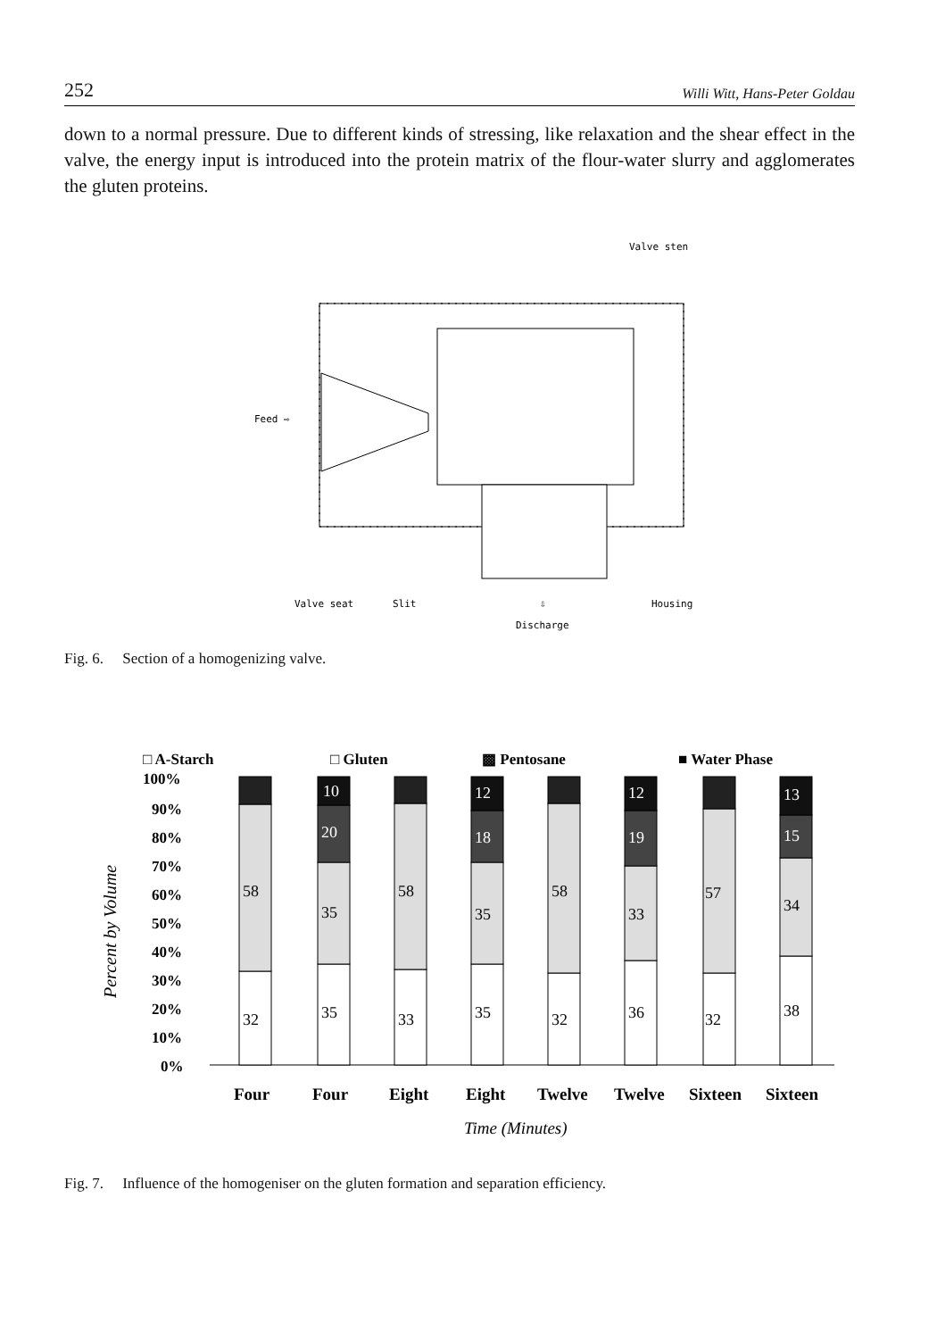252 Willi Witt, Hans-Peter Goldau
down to a normal pressure. Due to different kinds of stressing, like relaxation and the shear effect in the valve, the energy input is introduced into the protein matrix of the flour-water slurry and agglomerates the gluten proteins.
Valve sten
Feed ⇨
Valve seat
Slit
⇩
Housing
Discharge
Fig. 6. Section of a homogenizing valve.
□ A-Starch
□ Gluten
▩ Pentosane
■ Water Phase
100%
90%
80%
70%
60%
50%
40%
30%
20%
10%
0%
Percent by Volume
58
32
10
20
35
35
58
33
12
18
35
35
58
32
12
19
33
36
57
32
13
15
34
38
Four
Four
Eight
Eight
Twelve
Twelve
Sixteen
Sixteen
Time (Minutes)
Fig. 7. Influence of the homogeniser on the gluten formation and separation efficiency.